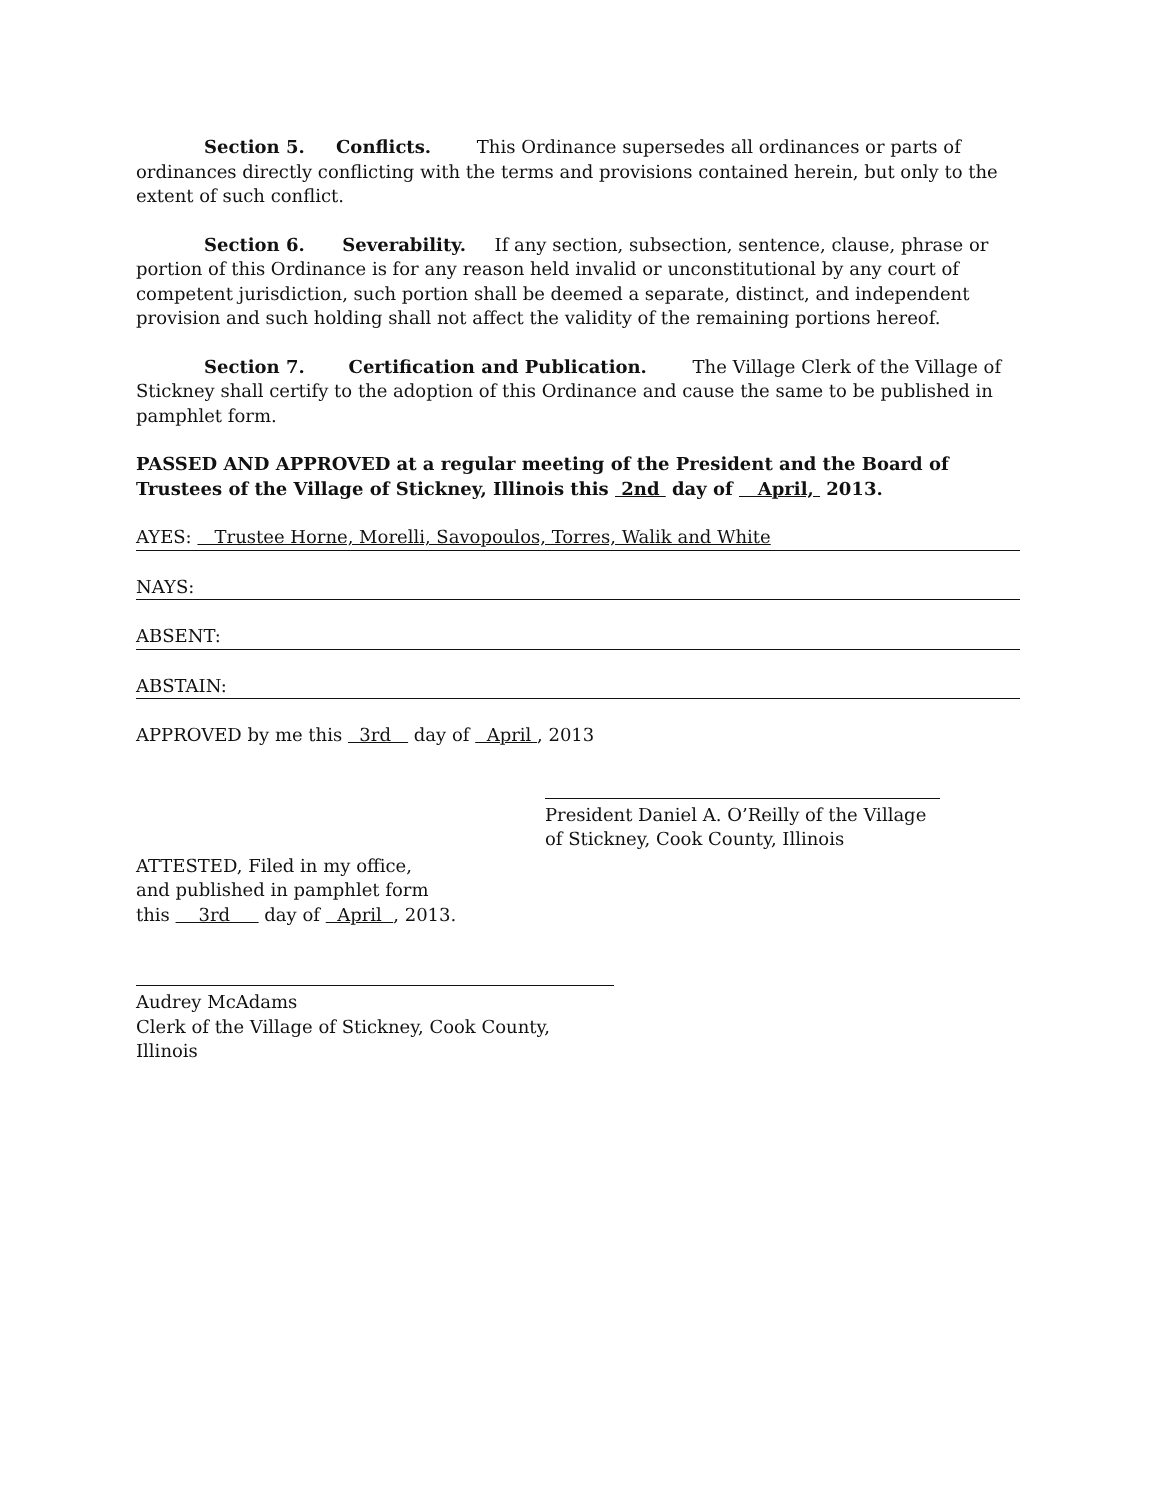Section 5. Conflicts. This Ordinance supersedes all ordinances or parts of ordinances directly conflicting with the terms and provisions contained herein, but only to the extent of such conflict.
Section 6. Severability. If any section, subsection, sentence, clause, phrase or portion of this Ordinance is for any reason held invalid or unconstitutional by any court of competent jurisdiction, such portion shall be deemed a separate, distinct, and independent provision and such holding shall not affect the validity of the remaining portions hereof.
Section 7. Certification and Publication. The Village Clerk of the Village of Stickney shall certify to the adoption of this Ordinance and cause the same to be published in pamphlet form.
PASSED AND APPROVED at a regular meeting of the President and the Board of Trustees of the Village of Stickney, Illinois this 2nd day of April, 2013.
AYES: Trustee Horne, Morelli, Savopoulos, Torres, Walik and White
NAYS:
ABSENT:
ABSTAIN:
APPROVED by me this 3rd day of April , 2013
President Daniel A. O’Reilly of the Village
of Stickney, Cook County, Illinois
ATTESTED, Filed in my office,
and published in pamphlet form
this 3rd day of April , 2013.
Audrey McAdams
Clerk of the Village of Stickney, Cook County, Illinois